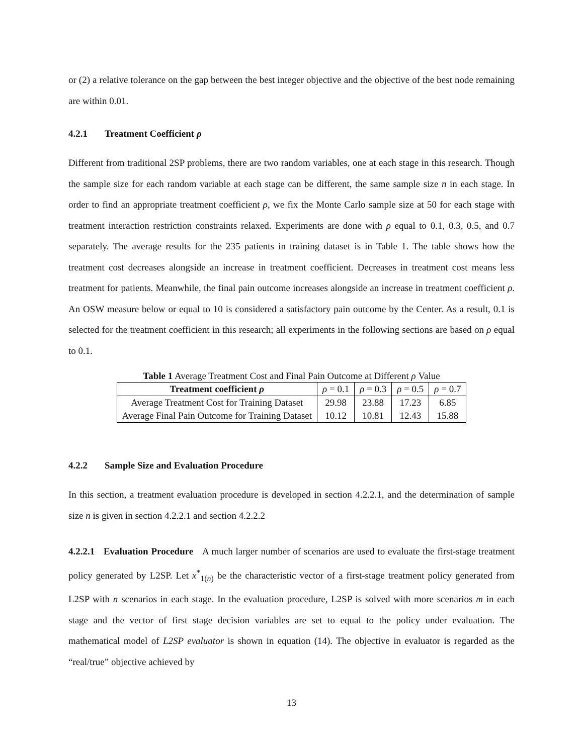or (2) a relative tolerance on the gap between the best integer objective and the objective of the best node remaining are within 0.01.
4.2.1 Treatment Coefficient ρ
Different from traditional 2SP problems, there are two random variables, one at each stage in this research. Though the sample size for each random variable at each stage can be different, the same sample size n in each stage. In order to find an appropriate treatment coefficient ρ, we fix the Monte Carlo sample size at 50 for each stage with treatment interaction restriction constraints relaxed. Experiments are done with ρ equal to 0.1, 0.3, 0.5, and 0.7 separately. The average results for the 235 patients in training dataset is in Table 1. The table shows how the treatment cost decreases alongside an increase in treatment coefficient. Decreases in treatment cost means less treatment for patients. Meanwhile, the final pain outcome increases alongside an increase in treatment coefficient ρ. An OSW measure below or equal to 10 is considered a satisfactory pain outcome by the Center. As a result, 0.1 is selected for the treatment coefficient in this research; all experiments in the following sections are based on ρ equal to 0.1.
Table 1 Average Treatment Cost and Final Pain Outcome at Different ρ Value
| Treatment coefficient ρ | ρ = 0.1 | ρ = 0.3 | ρ = 0.5 | ρ = 0.7 |
| --- | --- | --- | --- | --- |
| Average Treatment Cost for Training Dataset | 29.98 | 23.88 | 17.23 | 6.85 |
| Average Final Pain Outcome for Training Dataset | 10.12 | 10.81 | 12.43 | 15.88 |
4.2.2 Sample Size and Evaluation Procedure
In this section, a treatment evaluation procedure is developed in section 4.2.2.1, and the determination of sample size n is given in section 4.2.2.1 and section 4.2.2.2
4.2.2.1 Evaluation Procedure A much larger number of scenarios are used to evaluate the first-stage treatment policy generated by L2SP. Let x<sup>*</sup><sub>1(n)</sub> be the characteristic vector of a first-stage treatment policy generated from L2SP with n scenarios in each stage. In the evaluation procedure, L2SP is solved with more scenarios m in each stage and the vector of first stage decision variables are set to equal to the policy under evaluation. The mathematical model of L2SP evaluator is shown in equation (14). The objective in evaluator is regarded as the “real/true” objective achieved by
13